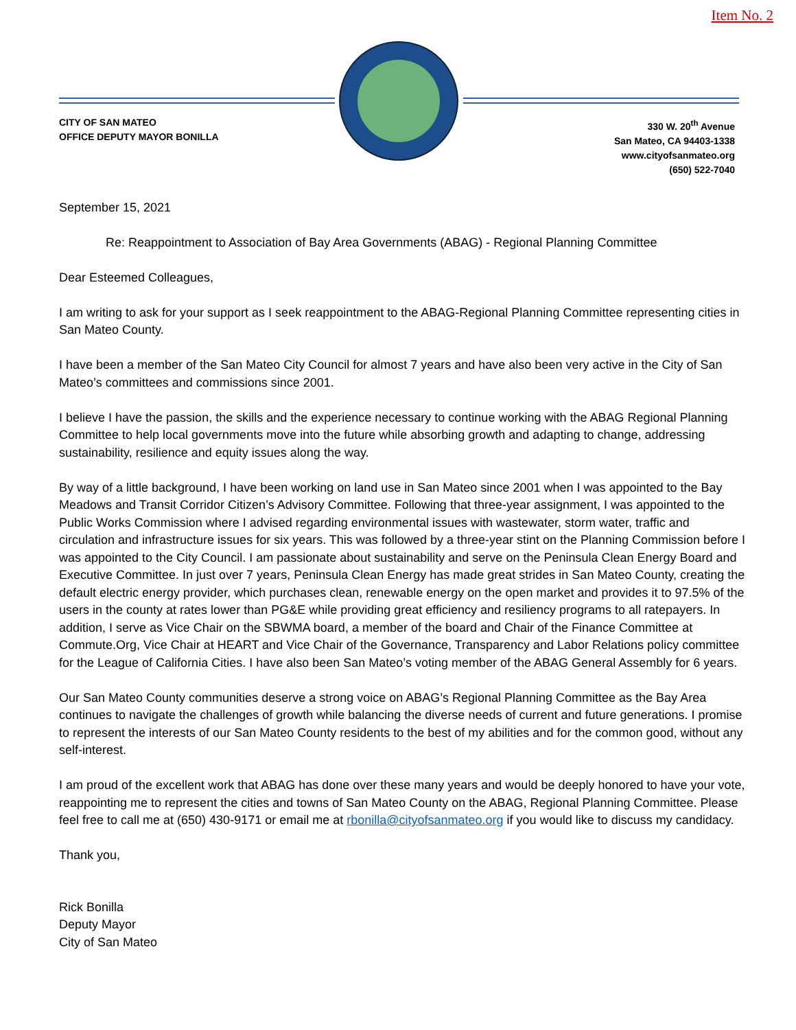Item No. 2
CITY OF SAN MATEO
OFFICE DEPUTY MAYOR BONILLA
330 W. 20<sup>th</sup> Avenue
San Mateo, CA 94403-1338
www.cityofsanmateo.org
(650) 522-7040
September 15, 2021
Re: Reappointment to Association of Bay Area Governments (ABAG) - Regional Planning Committee
Dear Esteemed Colleagues,
I am writing to ask for your support as I seek reappointment to the ABAG-Regional Planning Committee representing cities in San Mateo County.
I have been a member of the San Mateo City Council for almost 7 years and have also been very active in the City of San Mateo’s committees and commissions since 2001.
I believe I have the passion, the skills and the experience necessary to continue working with the ABAG Regional Planning Committee to help local governments move into the future while absorbing growth and adapting to change, addressing sustainability, resilience and equity issues along the way.
By way of a little background, I have been working on land use in San Mateo since 2001 when I was appointed to the Bay Meadows and Transit Corridor Citizen’s Advisory Committee. Following that three-year assignment, I was appointed to the Public Works Commission where I advised regarding environmental issues with wastewater, storm water, traffic and circulation and infrastructure issues for six years. This was followed by a three-year stint on the Planning Commission before I was appointed to the City Council. I am passionate about sustainability and serve on the Peninsula Clean Energy Board and Executive Committee. In just over 7 years, Peninsula Clean Energy has made great strides in San Mateo County, creating the default electric energy provider, which purchases clean, renewable energy on the open market and provides it to 97.5% of the users in the county at rates lower than PG&E while providing great efficiency and resiliency programs to all ratepayers. In addition, I serve as Vice Chair on the SBWMA board, a member of the board and Chair of the Finance Committee at Commute.Org, Vice Chair at HEART and Vice Chair of the Governance, Transparency and Labor Relations policy committee for the League of California Cities. I have also been San Mateo’s voting member of the ABAG General Assembly for 6 years.
Our San Mateo County communities deserve a strong voice on ABAG’s Regional Planning Committee as the Bay Area continues to navigate the challenges of growth while balancing the diverse needs of current and future generations. I promise to represent the interests of our San Mateo County residents to the best of my abilities and for the common good, without any self-interest.
I am proud of the excellent work that ABAG has done over these many years and would be deeply honored to have your vote, reappointing me to represent the cities and towns of San Mateo County on the ABAG, Regional Planning Committee. Please feel free to call me at (650) 430-9171 or email me at rbonilla@cityofsanmateo.org if you would like to discuss my candidacy.
Thank you,
Rick Bonilla
Deputy Mayor
City of San Mateo